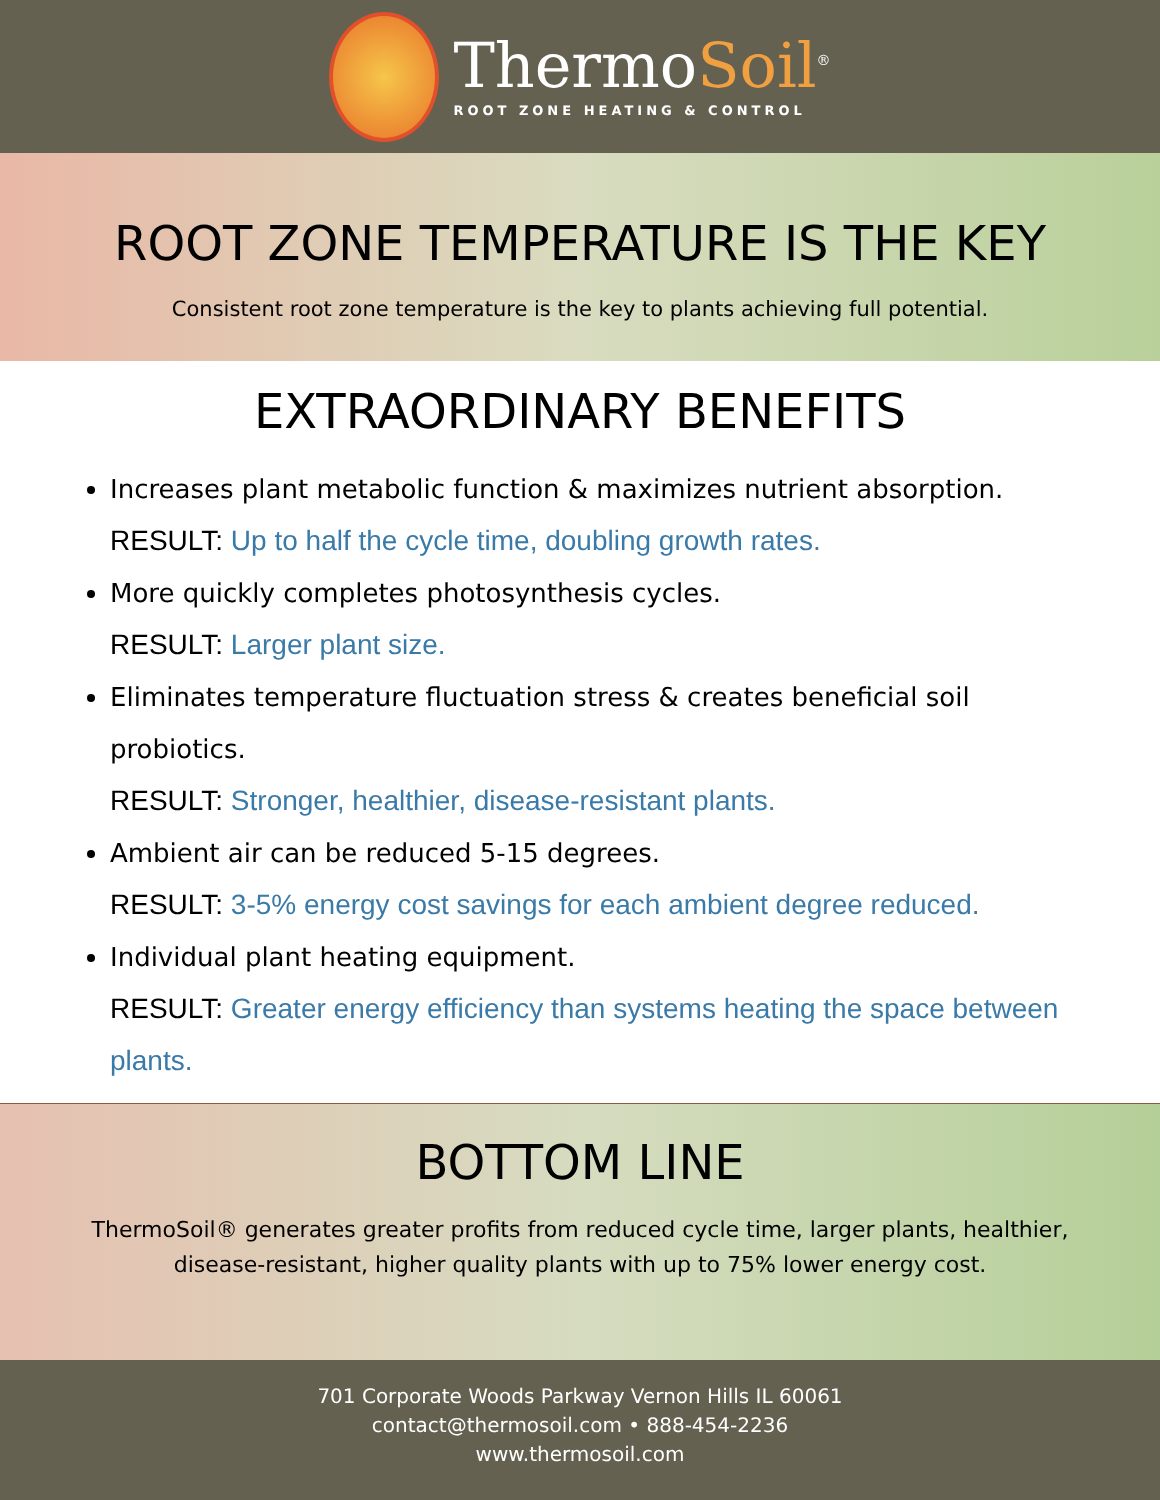ThermoSoil<sup>®</sup>
ROOT ZONE HEATING & CONTROL
ROOT ZONE TEMPERATURE IS THE KEY
Consistent root zone temperature is the key to plants achieving full potential.
EXTRAORDINARY BENEFITS
Increases plant metabolic function & maximizes nutrient absorption.
RESULT: Up to half the cycle time, doubling growth rates.
More quickly completes photosynthesis cycles.
RESULT: Larger plant size.
Eliminates temperature fluctuation stress & creates beneficial soil probiotics.
RESULT: Stronger, healthier, disease-resistant plants.
Ambient air can be reduced 5-15 degrees.
RESULT: 3-5% energy cost savings for each ambient degree reduced.
Individual plant heating equipment.
RESULT: Greater energy efficiency than systems heating the space between plants.
BOTTOM LINE
ThermoSoil® generates greater profits from reduced cycle time, larger plants, healthier, disease-resistant, higher quality plants with up to 75% lower energy cost.
701 Corporate Woods Parkway Vernon Hills IL 60061
contact@thermosoil.com • 888-454-2236
www.thermosoil.com